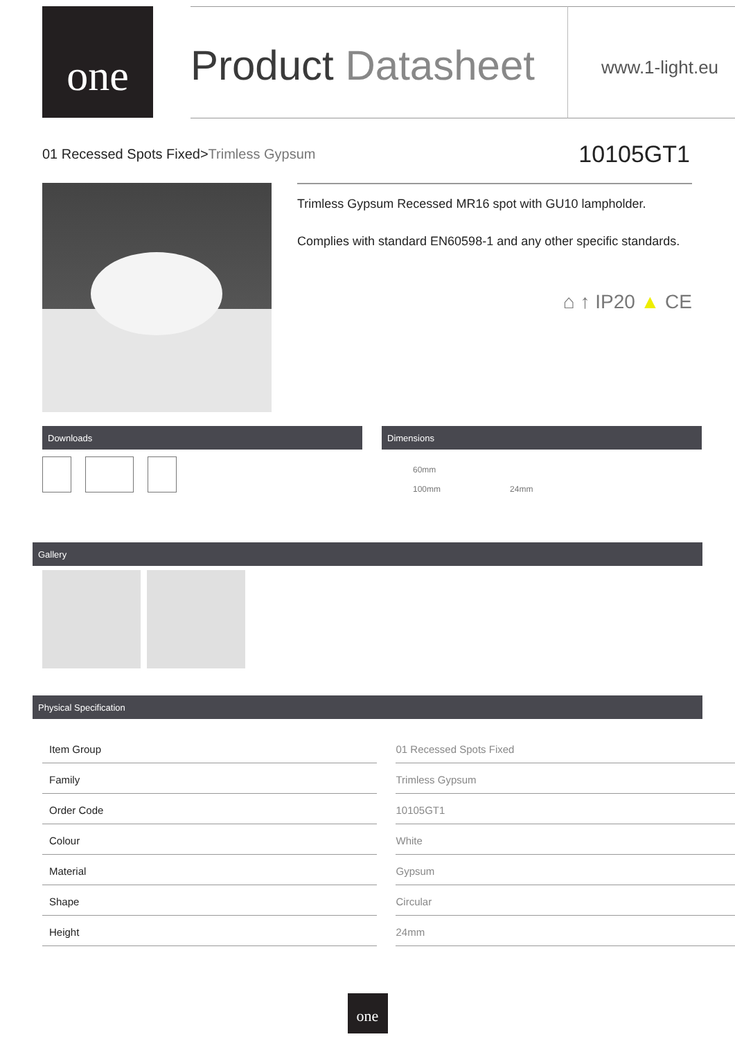one
Product Datasheet
www.1-light.eu
01 Recessed Spots Fixed>Trimless Gypsum
10105GT1
Trimless Gypsum Recessed MR16 spot with GU10 lampholder.
Complies with standard EN60598-1 and any other specific standards.
⌂ ↑ IP20 ▲ CE
Downloads Dimensions
60mm
100mm 24mm
Gallery
Physical Specification
| Item Group | | 01 Recessed Spots Fixed |
| Family | | Trimless Gypsum |
| Order Code | | 10105GT1 |
| Colour | | White |
| Material | | Gypsum |
| Shape | | Circular |
| Height | | 24mm |
one